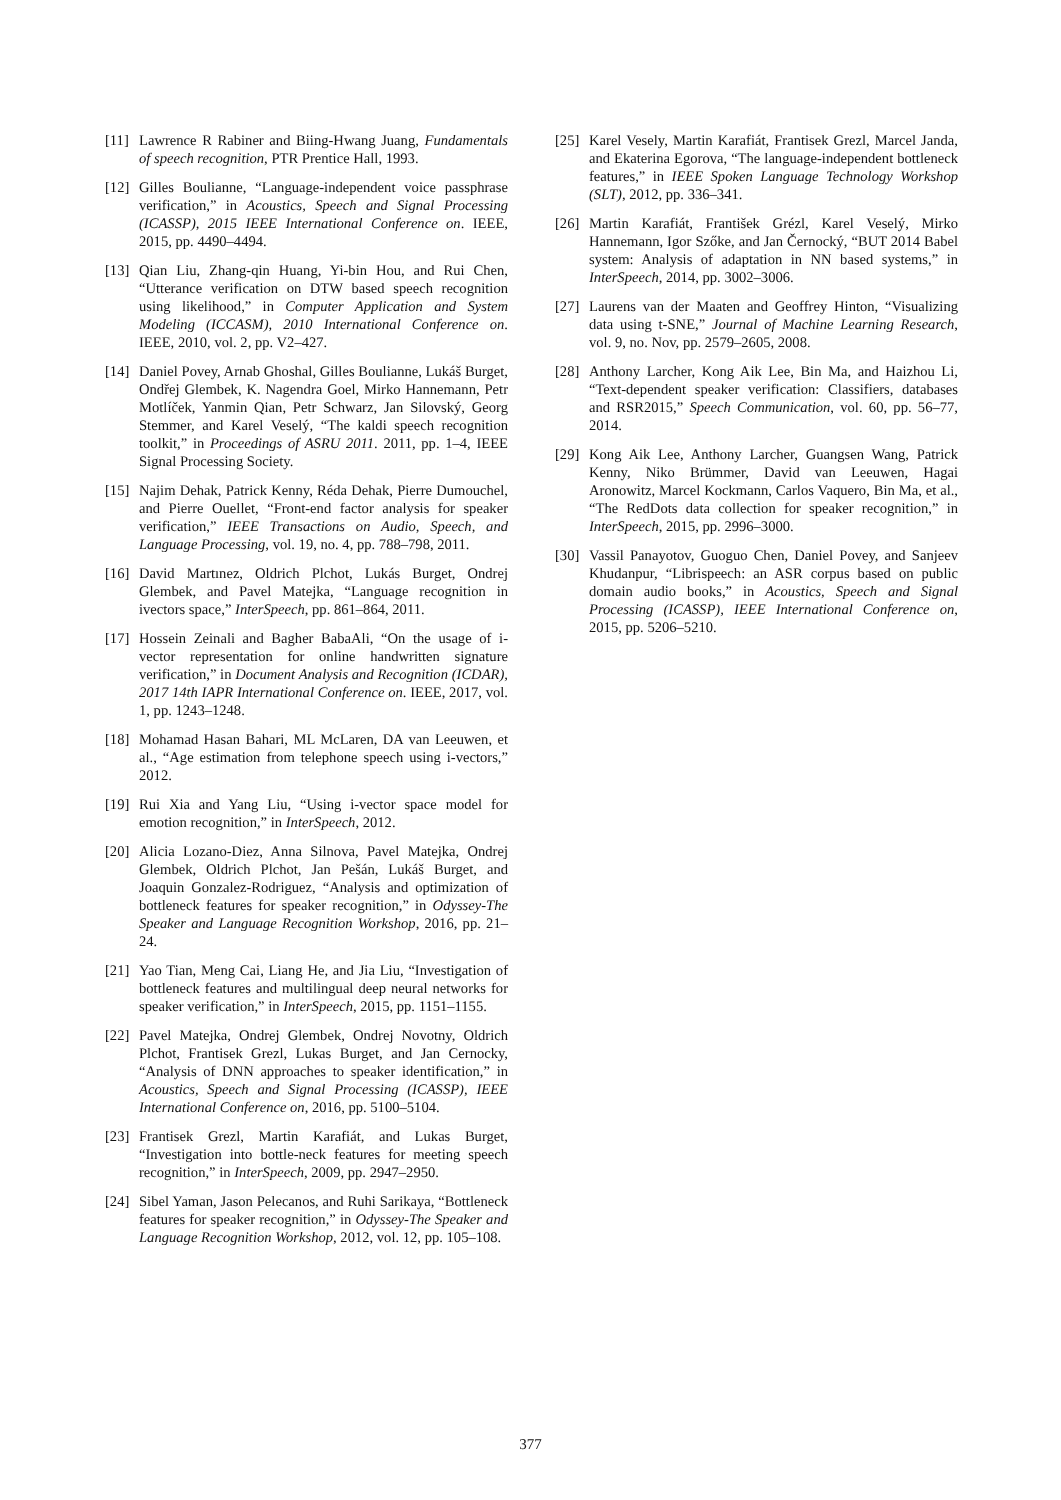[11] Lawrence R Rabiner and Biing-Hwang Juang, Fundamentals of speech recognition, PTR Prentice Hall, 1993.
[12] Gilles Boulianne, “Language-independent voice passphrase verification,” in Acoustics, Speech and Signal Processing (ICASSP), 2015 IEEE International Conference on. IEEE, 2015, pp. 4490–4494.
[13] Qian Liu, Zhang-qin Huang, Yi-bin Hou, and Rui Chen, “Utterance verification on DTW based speech recognition using likelihood,” in Computer Application and System Modeling (ICCASM), 2010 International Conference on. IEEE, 2010, vol. 2, pp. V2–427.
[14] Daniel Povey, Arnab Ghoshal, Gilles Boulianne, Lukáš Burget, Ondřej Glembek, K. Nagendra Goel, Mirko Hannemann, Petr Motlíček, Yanmin Qian, Petr Schwarz, Jan Silovský, Georg Stemmer, and Karel Veselý, “The kaldi speech recognition toolkit,” in Proceedings of ASRU 2011. 2011, pp. 1–4, IEEE Signal Processing Society.
[15] Najim Dehak, Patrick Kenny, Réda Dehak, Pierre Dumouchel, and Pierre Ouellet, “Front-end factor analysis for speaker verification,” IEEE Transactions on Audio, Speech, and Language Processing, vol. 19, no. 4, pp. 788–798, 2011.
[16] David Martınez, Oldrich Plchot, Lukás Burget, Ondrej Glembek, and Pavel Matejka, “Language recognition in ivectors space,” InterSpeech, pp. 861–864, 2011.
[17] Hossein Zeinali and Bagher BabaAli, “On the usage of i-vector representation for online handwritten signature verification,” in Document Analysis and Recognition (ICDAR), 2017 14th IAPR International Conference on. IEEE, 2017, vol. 1, pp. 1243–1248.
[18] Mohamad Hasan Bahari, ML McLaren, DA van Leeuwen, et al., “Age estimation from telephone speech using i-vectors,” 2012.
[19] Rui Xia and Yang Liu, “Using i-vector space model for emotion recognition,” in InterSpeech, 2012.
[20] Alicia Lozano-Diez, Anna Silnova, Pavel Matejka, Ondrej Glembek, Oldrich Plchot, Jan Pešán, Lukáš Burget, and Joaquin Gonzalez-Rodriguez, “Analysis and optimization of bottleneck features for speaker recognition,” in Odyssey-The Speaker and Language Recognition Workshop, 2016, pp. 21–24.
[21] Yao Tian, Meng Cai, Liang He, and Jia Liu, “Investigation of bottleneck features and multilingual deep neural networks for speaker verification,” in InterSpeech, 2015, pp. 1151–1155.
[22] Pavel Matejka, Ondrej Glembek, Ondrej Novotny, Oldrich Plchot, Frantisek Grezl, Lukas Burget, and Jan Cernocky, “Analysis of DNN approaches to speaker identification,” in Acoustics, Speech and Signal Processing (ICASSP), IEEE International Conference on, 2016, pp. 5100–5104.
[23] Frantisek Grezl, Martin Karafiát, and Lukas Burget, “Investigation into bottle-neck features for meeting speech recognition,” in InterSpeech, 2009, pp. 2947–2950.
[24] Sibel Yaman, Jason Pelecanos, and Ruhi Sarikaya, “Bottleneck features for speaker recognition,” in Odyssey-The Speaker and Language Recognition Workshop, 2012, vol. 12, pp. 105–108.
[25] Karel Vesely, Martin Karafiát, Frantisek Grezl, Marcel Janda, and Ekaterina Egorova, “The language-independent bottleneck features,” in IEEE Spoken Language Technology Workshop (SLT), 2012, pp. 336–341.
[26] Martin Karafiát, František Grézl, Karel Veselý, Mirko Hannemann, Igor Szőke, and Jan Černocký, “BUT 2014 Babel system: Analysis of adaptation in NN based systems,” in InterSpeech, 2014, pp. 3002–3006.
[27] Laurens van der Maaten and Geoffrey Hinton, “Visualizing data using t-SNE,” Journal of Machine Learning Research, vol. 9, no. Nov, pp. 2579–2605, 2008.
[28] Anthony Larcher, Kong Aik Lee, Bin Ma, and Haizhou Li, “Text-dependent speaker verification: Classifiers, databases and RSR2015,” Speech Communication, vol. 60, pp. 56–77, 2014.
[29] Kong Aik Lee, Anthony Larcher, Guangsen Wang, Patrick Kenny, Niko Brümmer, David van Leeuwen, Hagai Aronowitz, Marcel Kockmann, Carlos Vaquero, Bin Ma, et al., “The RedDots data collection for speaker recognition,” in InterSpeech, 2015, pp. 2996–3000.
[30] Vassil Panayotov, Guoguo Chen, Daniel Povey, and Sanjeev Khudanpur, “Librispeech: an ASR corpus based on public domain audio books,” in Acoustics, Speech and Signal Processing (ICASSP), IEEE International Conference on, 2015, pp. 5206–5210.
377